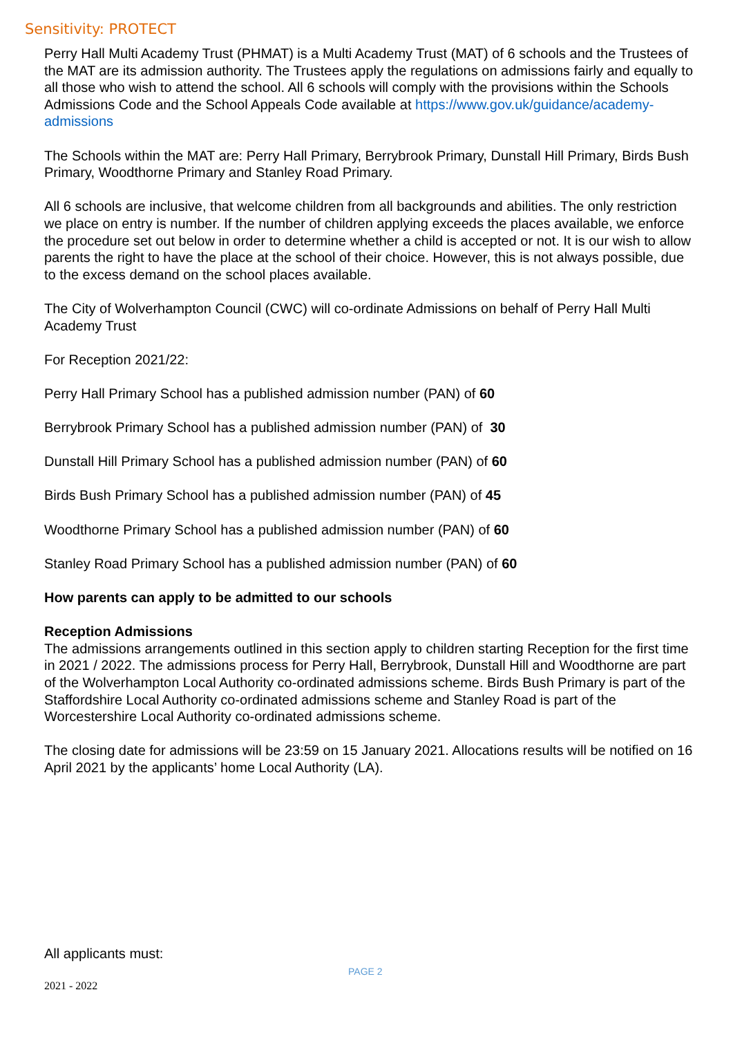Sensitivity: PROTECT
Perry Hall Multi Academy Trust (PHMAT) is a Multi Academy Trust (MAT) of 6 schools and the Trustees of the MAT are its admission authority. The Trustees apply the regulations on admissions fairly and equally to all those who wish to attend the school. All 6 schools will comply with the provisions within the Schools Admissions Code and the School Appeals Code available at https://www.gov.uk/guidance/academy-admissions
The Schools within the MAT are: Perry Hall Primary, Berrybrook Primary, Dunstall Hill Primary, Birds Bush Primary, Woodthorne Primary and Stanley Road Primary.
All 6 schools are inclusive, that welcome children from all backgrounds and abilities. The only restriction we place on entry is number. If the number of children applying exceeds the places available, we enforce the procedure set out below in order to determine whether a child is accepted or not. It is our wish to allow parents the right to have the place at the school of their choice. However, this is not always possible, due to the excess demand on the school places available.
The City of Wolverhampton Council (CWC) will co-ordinate Admissions on behalf of Perry Hall Multi Academy Trust
For Reception 2021/22:
Perry Hall Primary School has a published admission number (PAN) of 60
Berrybrook Primary School has a published admission number (PAN) of 30
Dunstall Hill Primary School has a published admission number (PAN) of 60
Birds Bush Primary School has a published admission number (PAN) of 45
Woodthorne Primary School has a published admission number (PAN) of 60
Stanley Road Primary School has a published admission number (PAN) of 60
How parents can apply to be admitted to our schools
Reception Admissions
The admissions arrangements outlined in this section apply to children starting Reception for the first time in 2021 / 2022. The admissions process for Perry Hall, Berrybrook, Dunstall Hill and Woodthorne are part of the Wolverhampton Local Authority co-ordinated admissions scheme. Birds Bush Primary is part of the Staffordshire Local Authority co-ordinated admissions scheme and Stanley Road is part of the Worcestershire Local Authority co-ordinated admissions scheme.
The closing date for admissions will be 23:59 on 15 January 2021. Allocations results will be notified on 16 April 2021 by the applicants’ home Local Authority (LA).
All applicants must:
PAGE 2
2021 - 2022